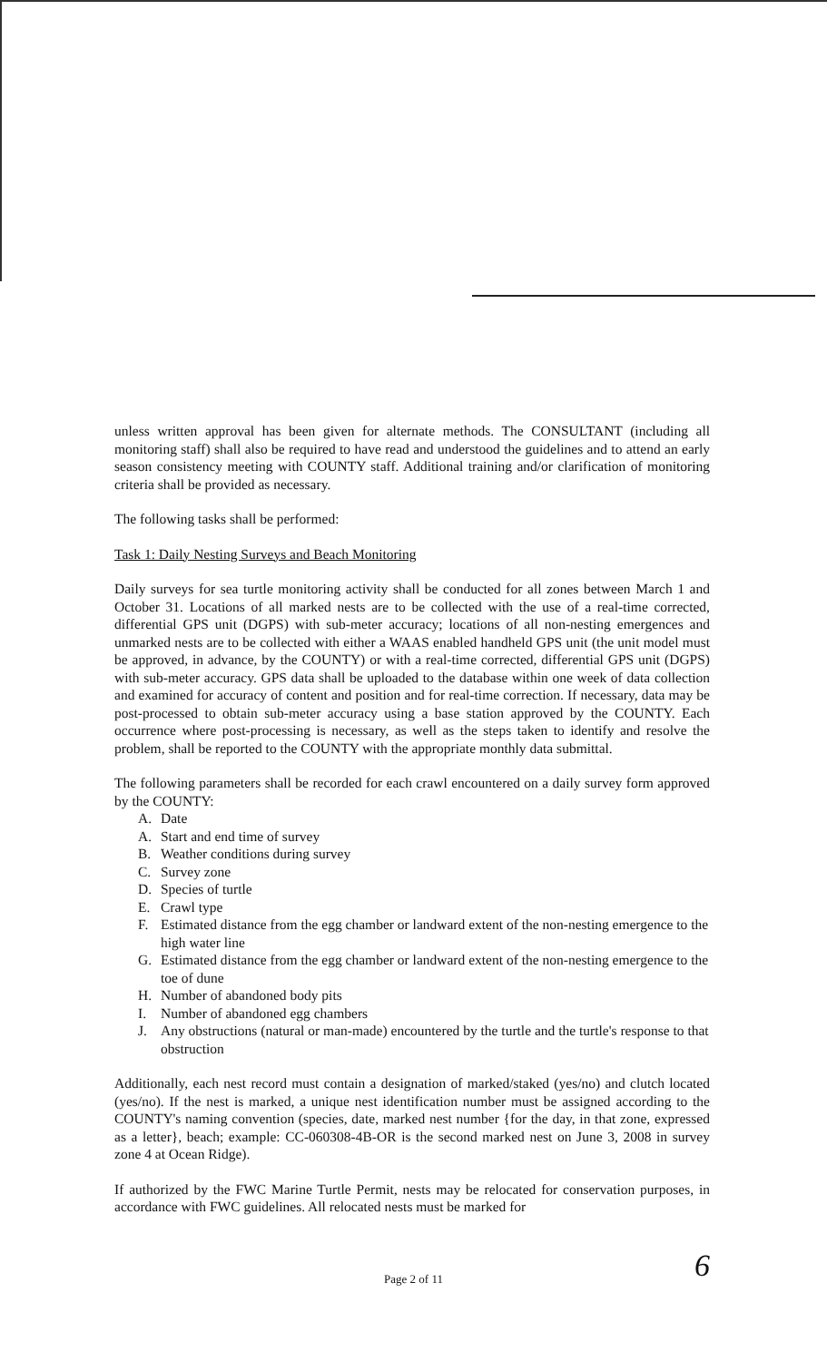unless written approval has been given for alternate methods. The CONSULTANT (including all monitoring staff) shall also be required to have read and understood the guidelines and to attend an early season consistency meeting with COUNTY staff. Additional training and/or clarification of monitoring criteria shall be provided as necessary.
The following tasks shall be performed:
Task 1: Daily Nesting Surveys and Beach Monitoring
Daily surveys for sea turtle monitoring activity shall be conducted for all zones between March 1 and October 31. Locations of all marked nests are to be collected with the use of a real-time corrected, differential GPS unit (DGPS) with sub-meter accuracy; locations of all non-nesting emergences and unmarked nests are to be collected with either a WAAS enabled handheld GPS unit (the unit model must be approved, in advance, by the COUNTY) or with a real-time corrected, differential GPS unit (DGPS) with sub-meter accuracy. GPS data shall be uploaded to the database within one week of data collection and examined for accuracy of content and position and for real-time correction. If necessary, data may be post-processed to obtain sub-meter accuracy using a base station approved by the COUNTY. Each occurrence where post-processing is necessary, as well as the steps taken to identify and resolve the problem, shall be reported to the COUNTY with the appropriate monthly data submittal.
The following parameters shall be recorded for each crawl encountered on a daily survey form approved by the COUNTY:
A. Date
A. Start and end time of survey
B. Weather conditions during survey
C. Survey zone
D. Species of turtle
E. Crawl type
F. Estimated distance from the egg chamber or landward extent of the non-nesting emergence to the high water line
G. Estimated distance from the egg chamber or landward extent of the non-nesting emergence to the toe of dune
H. Number of abandoned body pits
I. Number of abandoned egg chambers
J. Any obstructions (natural or man-made) encountered by the turtle and the turtle's response to that obstruction
Additionally, each nest record must contain a designation of marked/staked (yes/no) and clutch located (yes/no). If the nest is marked, a unique nest identification number must be assigned according to the COUNTY's naming convention (species, date, marked nest number {for the day, in that zone, expressed as a letter}, beach; example: CC-060308-4B-OR is the second marked nest on June 3, 2008 in survey zone 4 at Ocean Ridge).
If authorized by the FWC Marine Turtle Permit, nests may be relocated for conservation purposes, in accordance with FWC guidelines. All relocated nests must be marked for
Page 2 of 11 6